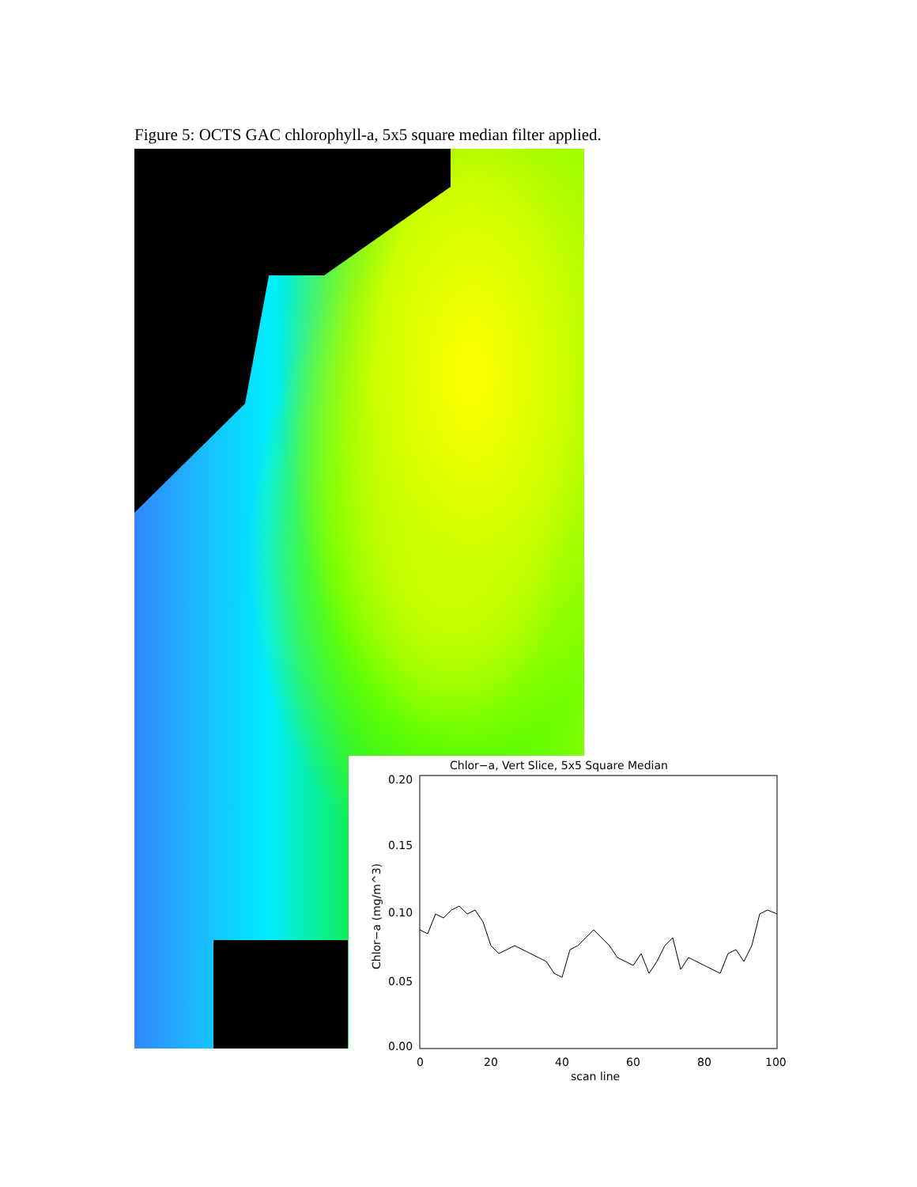Figure 5: OCTS GAC chlorophyll-a, 5x5 square median filter applied.
Chlor−a, Vert Slice, 5x5 Square Median
0.20
0.15
0.10
0.05
0.00
0
20
40
60
80
100
scan line
Chlor−a (mg/m^3)